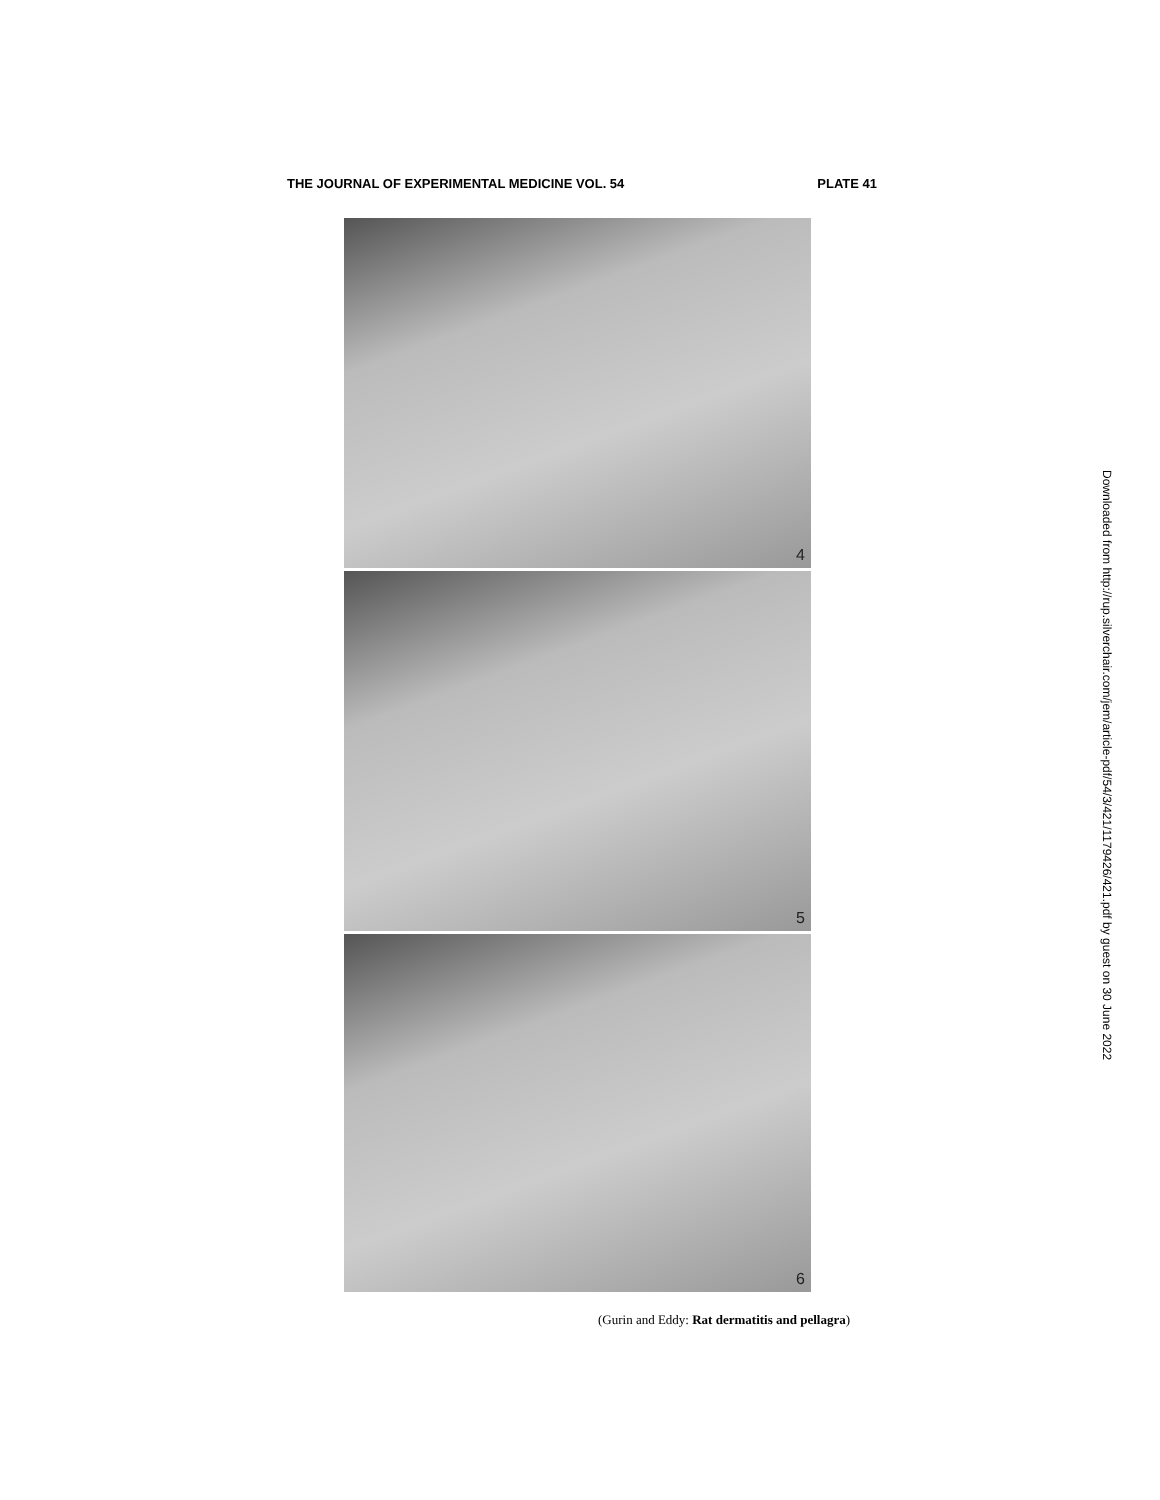THE JOURNAL OF EXPERIMENTAL MEDICINE VOL. 54 PLATE 41
4
5
6
(Gurin and Eddy: Rat dermatitis and pellagra)
Downloaded from http://rup.silverchair.com/jem/article-pdf/54/3/421/1179426/421.pdf by guest on 30 June 2022